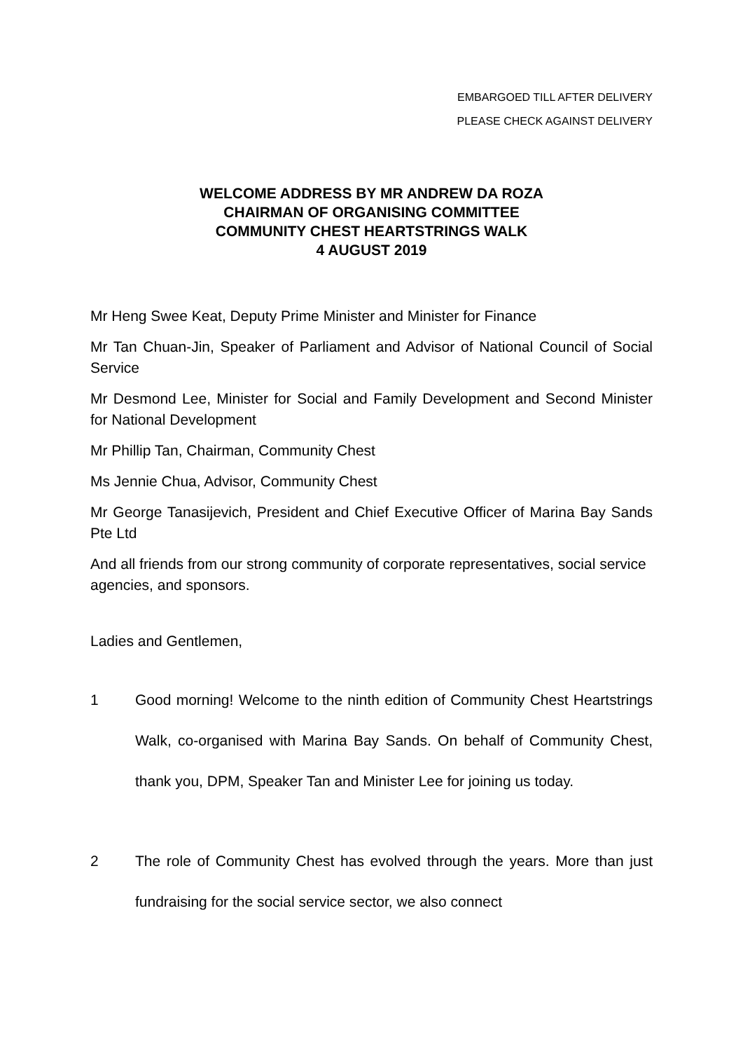EMBARGOED TILL AFTER DELIVERY
PLEASE CHECK AGAINST DELIVERY
WELCOME ADDRESS BY MR ANDREW DA ROZA
CHAIRMAN OF ORGANISING COMMITTEE
COMMUNITY CHEST HEARTSTRINGS WALK
4 AUGUST 2019
Mr Heng Swee Keat, Deputy Prime Minister and Minister for Finance
Mr Tan Chuan-Jin, Speaker of Parliament and Advisor of National Council of Social Service
Mr Desmond Lee, Minister for Social and Family Development and Second Minister for National Development
Mr Phillip Tan, Chairman, Community Chest
Ms Jennie Chua, Advisor, Community Chest
Mr George Tanasijevich, President and Chief Executive Officer of Marina Bay Sands Pte Ltd
And all friends from our strong community of corporate representatives, social service agencies, and sponsors.
Ladies and Gentlemen,
1 Good morning! Welcome to the ninth edition of Community Chest Heartstrings Walk, co-organised with Marina Bay Sands. On behalf of Community Chest, thank you, DPM, Speaker Tan and Minister Lee for joining us today.
2 The role of Community Chest has evolved through the years. More than just fundraising for the social service sector, we also connect